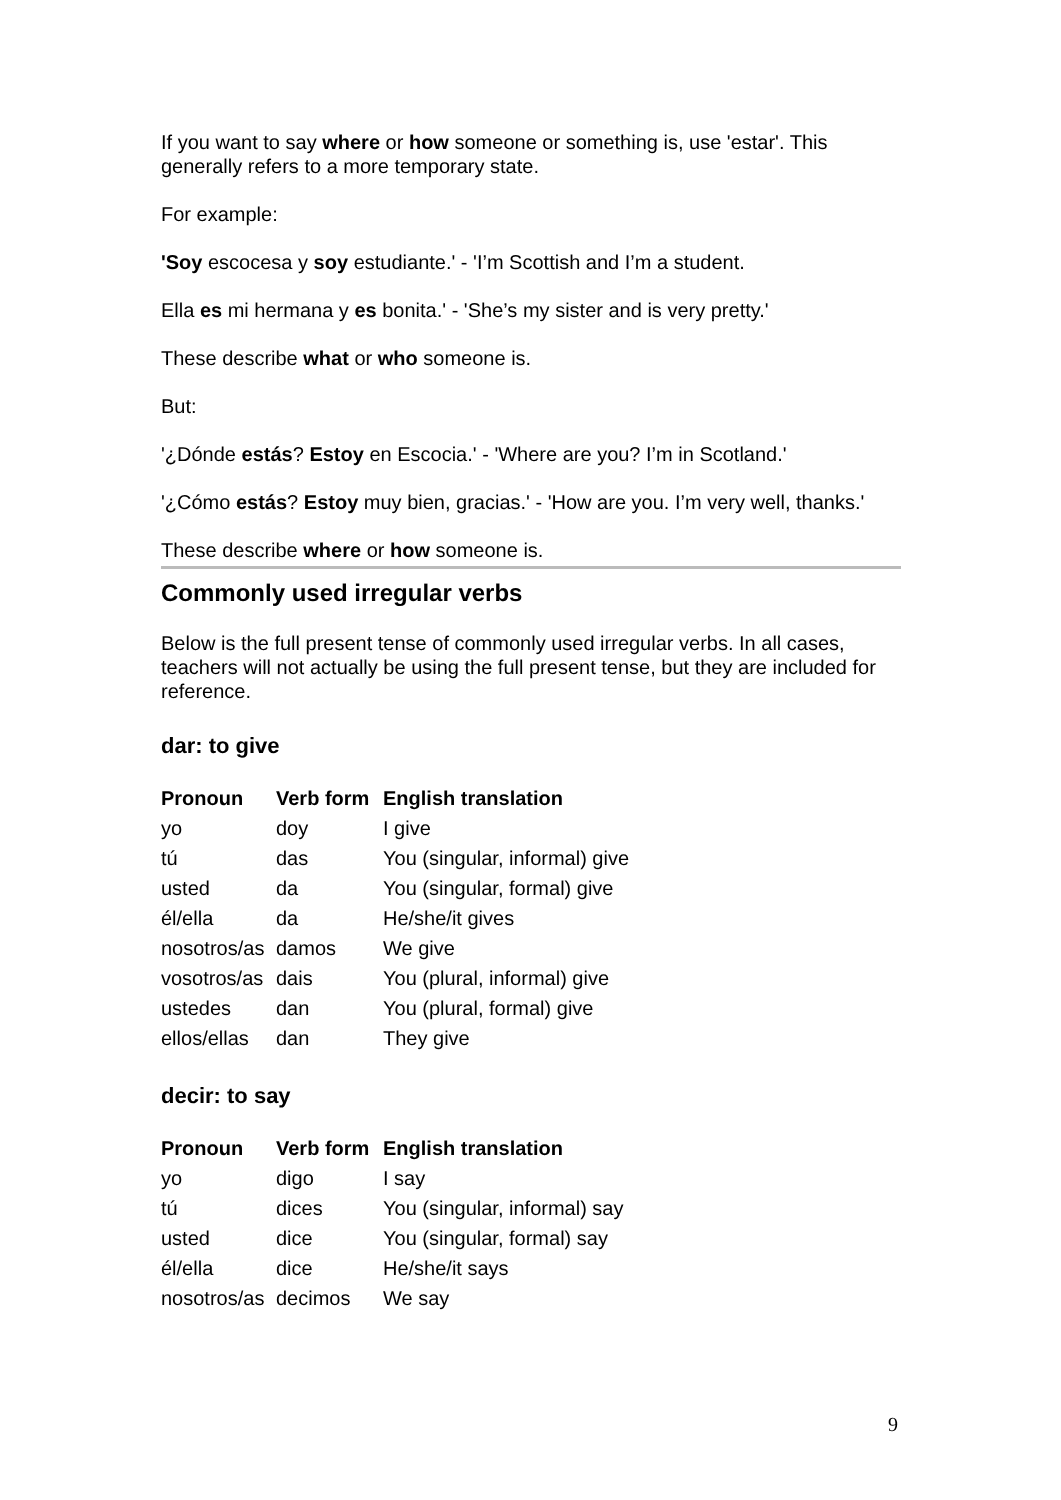If you want to say where or how someone or something is, use 'estar'. This generally refers to a more temporary state.
For example:
'Soy escocesa y soy estudiante.' - 'I’m Scottish and I’m a student.
Ella es mi hermana y es bonita.' - 'She’s my sister and is very pretty.'
These describe what or who someone is.
But:
'¿Dónde estás? Estoy en Escocia.' - 'Where are you? I’m in Scotland.'
'¿Cómo estás? Estoy muy bien, gracias.' - 'How are you. I’m very well, thanks.'
These describe where or how someone is.
Commonly used irregular verbs
Below is the full present tense of commonly used irregular verbs. In all cases, teachers will not actually be using the full present tense, but they are included for reference.
dar: to give
| Pronoun | Verb form | English translation |
| --- | --- | --- |
| yo | doy | I give |
| tú | das | You (singular, informal) give |
| usted | da | You (singular, formal) give |
| él/ella | da | He/she/it gives |
| nosotros/as | damos | We give |
| vosotros/as | dais | You (plural, informal) give |
| ustedes | dan | You (plural, formal) give |
| ellos/ellas | dan | They give |
decir: to say
| Pronoun | Verb form | English translation |
| --- | --- | --- |
| yo | digo | I say |
| tú | dices | You (singular, informal) say |
| usted | dice | You (singular, formal) say |
| él/ella | dice | He/she/it says |
| nosotros/as | decimos | We say |
9